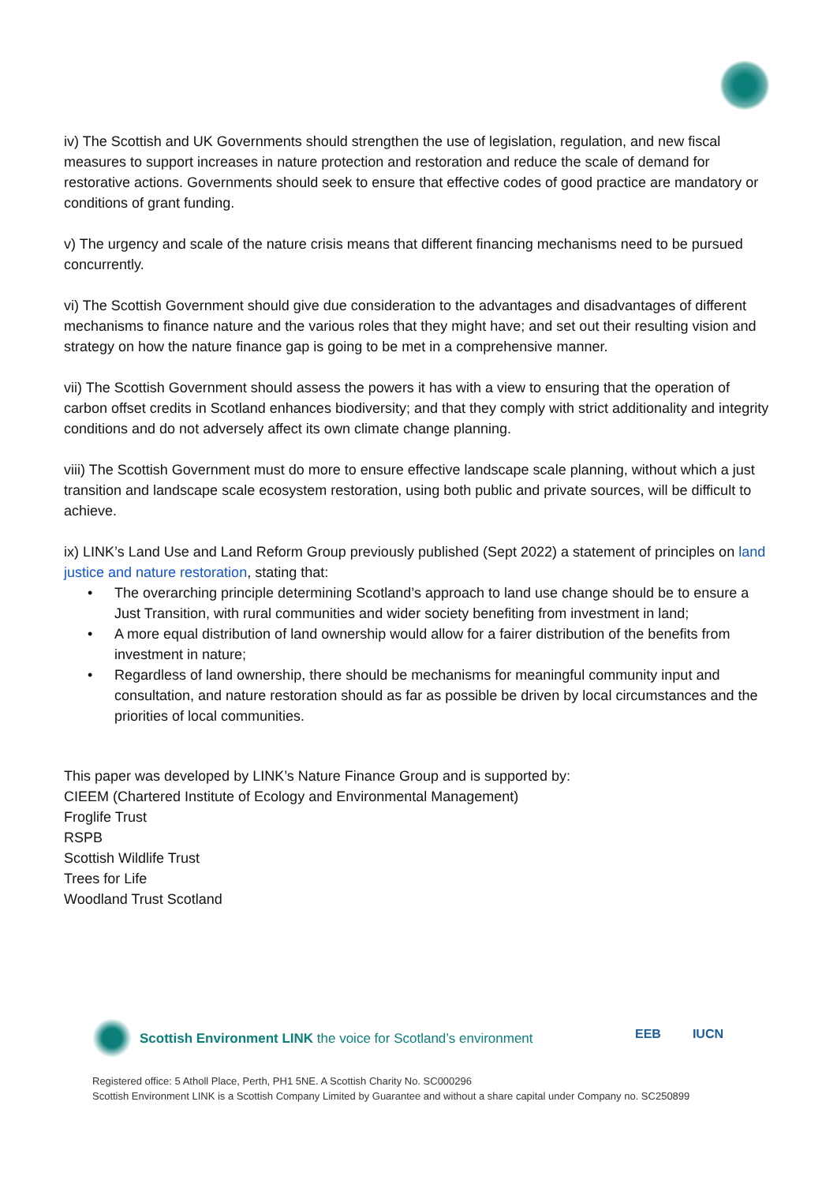iv) The Scottish and UK Governments should strengthen the use of legislation, regulation, and new fiscal measures to support increases in nature protection and restoration and reduce the scale of demand for restorative actions. Governments should seek to ensure that effective codes of good practice are mandatory or conditions of grant funding.
v) The urgency and scale of the nature crisis means that different financing mechanisms need to be pursued concurrently.
vi) The Scottish Government should give due consideration to the advantages and disadvantages of different mechanisms to finance nature and the various roles that they might have; and set out their resulting vision and strategy on how the nature finance gap is going to be met in a comprehensive manner.
vii) The Scottish Government should assess the powers it has with a view to ensuring that the operation of carbon offset credits in Scotland enhances biodiversity; and that they comply with strict additionality and integrity conditions and do not adversely affect its own climate change planning.
viii) The Scottish Government must do more to ensure effective landscape scale planning, without which a just transition and landscape scale ecosystem restoration, using both public and private sources, will be difficult to achieve.
ix) LINK’s Land Use and Land Reform Group previously published (Sept 2022) a statement of principles on land justice and nature restoration, stating that:
• The overarching principle determining Scotland’s approach to land use change should be to ensure a Just Transition, with rural communities and wider society benefiting from investment in land;
• A more equal distribution of land ownership would allow for a fairer distribution of the benefits from investment in nature;
• Regardless of land ownership, there should be mechanisms for meaningful community input and consultation, and nature restoration should as far as possible be driven by local circumstances and the priorities of local communities.
This paper was developed by LINK’s Nature Finance Group and is supported by:
CIEEM (Chartered Institute of Ecology and Environmental Management)
Froglife Trust
RSPB
Scottish Wildlife Trust
Trees for Life
Woodland Trust Scotland
Scottish Environment LINK the voice for Scotland’s environment
EEB IUCN
Registered office: 5 Atholl Place, Perth, PH1 5NE. A Scottish Charity No. SC000296
Scottish Environment LINK is a Scottish Company Limited by Guarantee and without a share capital under Company no. SC250899